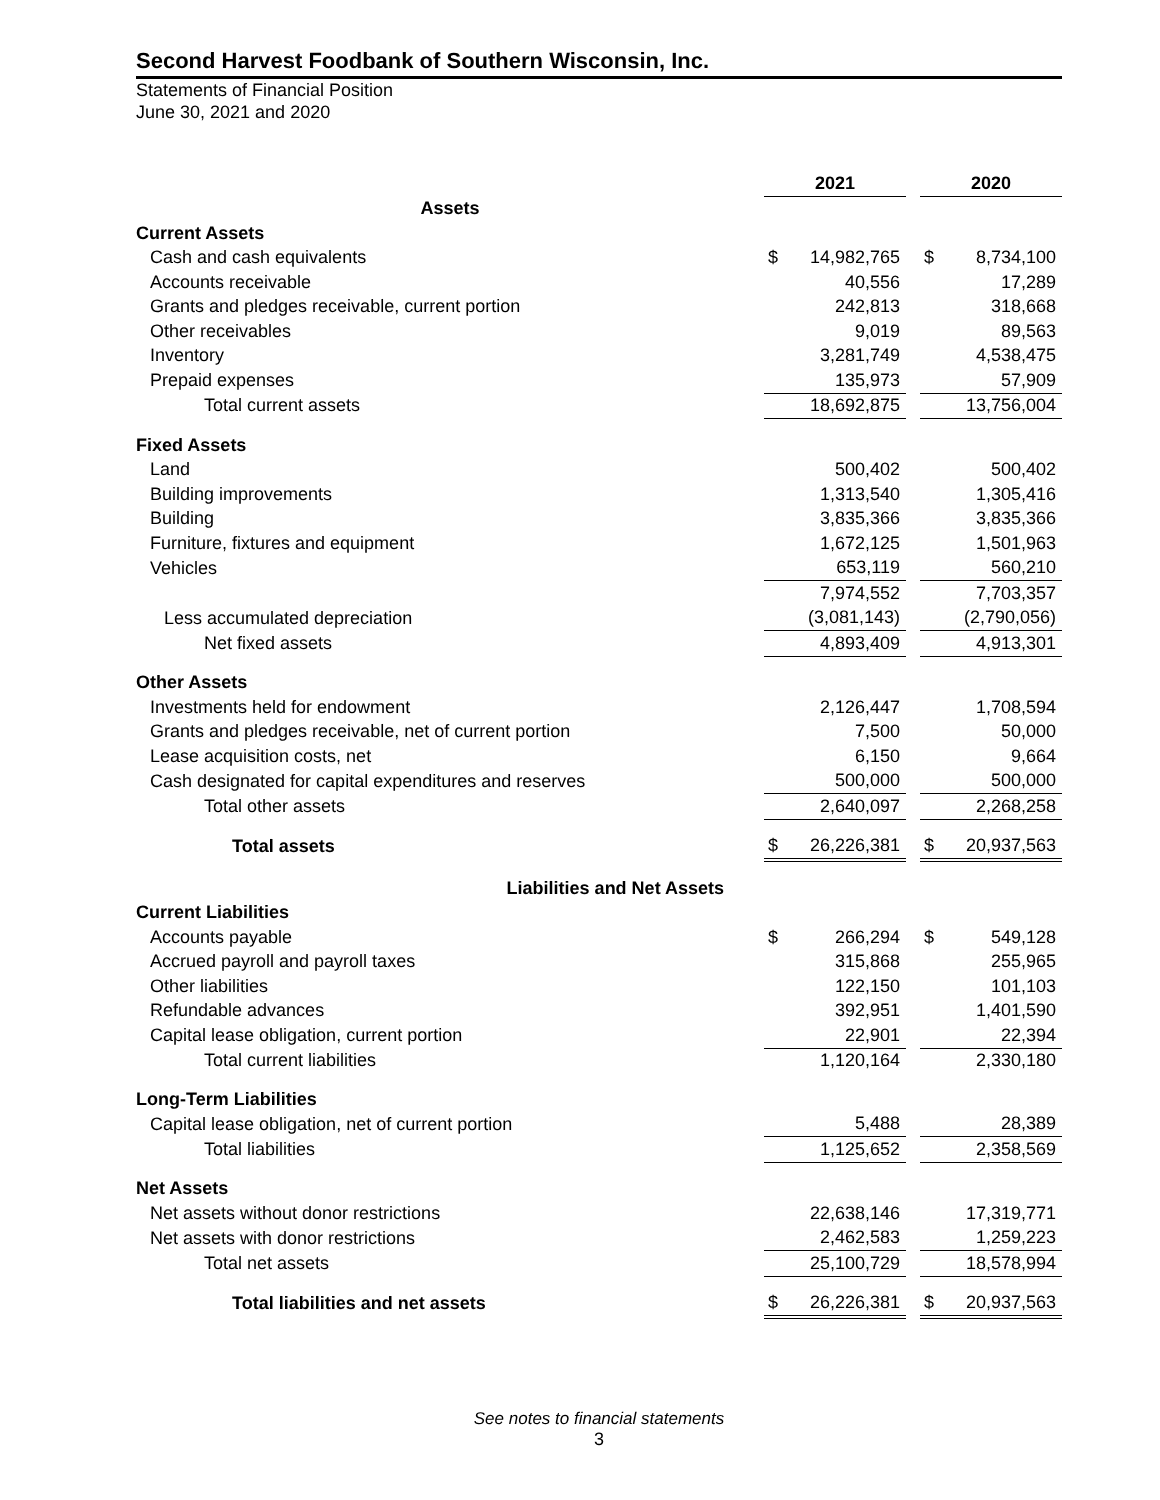Second Harvest Foodbank of Southern Wisconsin, Inc.
Statements of Financial Position
June 30, 2021 and 2020
| | 2021 | | | 2020 | |
| Assets | | | | | |
| Current Assets | | | | | |
| Cash and cash equivalents | $ | 14,982,765 | | $ | 8,734,100 |
| Accounts receivable | | 40,556 | | | 17,289 |
| Grants and pledges receivable, current portion | | 242,813 | | | 318,668 |
| Other receivables | | 9,019 | | | 89,563 |
| Inventory | | 3,281,749 | | | 4,538,475 |
| Prepaid expenses | | 135,973 | | | 57,909 |
| Total current assets | | 18,692,875 | | | 13,756,004 |
| Fixed Assets | | | | | |
| Land | | 500,402 | | | 500,402 |
| Building improvements | | 1,313,540 | | | 1,305,416 |
| Building | | 3,835,366 | | | 3,835,366 |
| Furniture, fixtures and equipment | | 1,672,125 | | | 1,501,963 |
| Vehicles | | 653,119 | | | 560,210 |
| | | 7,974,552 | | | 7,703,357 |
| Less accumulated depreciation | | (3,081,143) | | | (2,790,056) |
| Net fixed assets | | 4,893,409 | | | 4,913,301 |
| Other Assets | | | | | |
| Investments held for endowment | | 2,126,447 | | | 1,708,594 |
| Grants and pledges receivable, net of current portion | | 7,500 | | | 50,000 |
| Lease acquisition costs, net | | 6,150 | | | 9,664 |
| Cash designated for capital expenditures and reserves | | 500,000 | | | 500,000 |
| Total other assets | | 2,640,097 | | | 2,268,258 |
| Total assets | $ | 26,226,381 | | $ | 20,937,563 |
| Liabilities and Net Assets | | | | | |
| Current Liabilities | | | | | |
| Accounts payable | $ | 266,294 | | $ | 549,128 |
| Accrued payroll and payroll taxes | | 315,868 | | | 255,965 |
| Other liabilities | | 122,150 | | | 101,103 |
| Refundable advances | | 392,951 | | | 1,401,590 |
| Capital lease obligation, current portion | | 22,901 | | | 22,394 |
| Total current liabilities | | 1,120,164 | | | 2,330,180 |
| Long-Term Liabilities | | | | | |
| Capital lease obligation, net of current portion | | 5,488 | | | 28,389 |
| Total liabilities | | 1,125,652 | | | 2,358,569 |
| Net Assets | | | | | |
| Net assets without donor restrictions | | 22,638,146 | | | 17,319,771 |
| Net assets with donor restrictions | | 2,462,583 | | | 1,259,223 |
| Total net assets | | 25,100,729 | | | 18,578,994 |
| Total liabilities and net assets | $ | 26,226,381 | | $ | 20,937,563 |
See notes to financial statements
3